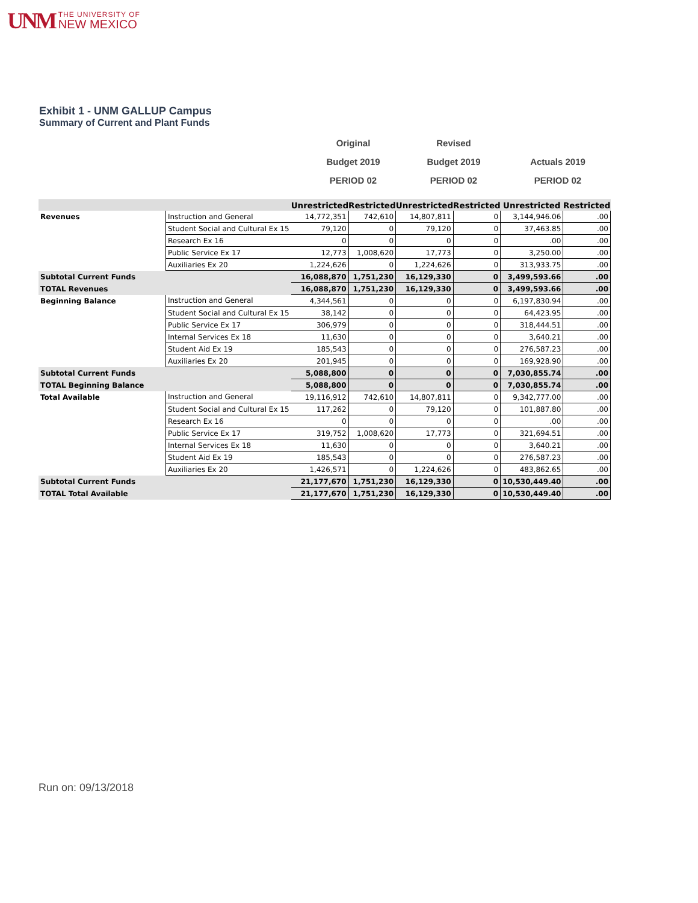UNM
THE UNIVERSITY OF
NEW MEXICO
Exhibit 1 - UNM GALLUP Campus
Summary of Current and Plant Funds
Original
Budget 2019
PERIOD 02
Revised
Budget 2019
PERIOD 02
Actuals 2019
PERIOD 02
| | | Unrestricted | Restricted | Unrestricted | Restricted | Unrestricted | Restricted |
| --- | --- | --- | --- | --- | --- | --- | --- |
| Revenues | Instruction and General | 14,772,351 | 742,610 | 14,807,811 | 0 | 3,144,946.06 | .00 |
| | Student Social and Cultural Ex 15 | 79,120 | 0 | 79,120 | 0 | 37,463.85 | .00 |
| | Research Ex 16 | 0 | 0 | 0 | 0 | .00 | .00 |
| | Public Service Ex 17 | 12,773 | 1,008,620 | 17,773 | 0 | 3,250.00 | .00 |
| | Auxiliaries Ex 20 | 1,224,626 | 0 | 1,224,626 | 0 | 313,933.75 | .00 |
| Subtotal Current Funds | | 16,088,870 | 1,751,230 | 16,129,330 | 0 | 3,499,593.66 | .00 |
| TOTAL Revenues | | 16,088,870 | 1,751,230 | 16,129,330 | 0 | 3,499,593.66 | .00 |
| Beginning Balance | Instruction and General | 4,344,561 | 0 | 0 | 0 | 6,197,830.94 | .00 |
| | Student Social and Cultural Ex 15 | 38,142 | 0 | 0 | 0 | 64,423.95 | .00 |
| | Public Service Ex 17 | 306,979 | 0 | 0 | 0 | 318,444.51 | .00 |
| | Internal Services Ex 18 | 11,630 | 0 | 0 | 0 | 3,640.21 | .00 |
| | Student Aid Ex 19 | 185,543 | 0 | 0 | 0 | 276,587.23 | .00 |
| | Auxiliaries Ex 20 | 201,945 | 0 | 0 | 0 | 169,928.90 | .00 |
| Subtotal Current Funds | | 5,088,800 | 0 | 0 | 0 | 7,030,855.74 | .00 |
| TOTAL Beginning Balance | | 5,088,800 | 0 | 0 | 0 | 7,030,855.74 | .00 |
| Total Available | Instruction and General | 19,116,912 | 742,610 | 14,807,811 | 0 | 9,342,777.00 | .00 |
| | Student Social and Cultural Ex 15 | 117,262 | 0 | 79,120 | 0 | 101,887.80 | .00 |
| | Research Ex 16 | 0 | 0 | 0 | 0 | .00 | .00 |
| | Public Service Ex 17 | 319,752 | 1,008,620 | 17,773 | 0 | 321,694.51 | .00 |
| | Internal Services Ex 18 | 11,630 | 0 | 0 | 0 | 3,640.21 | .00 |
| | Student Aid Ex 19 | 185,543 | 0 | 0 | 0 | 276,587.23 | .00 |
| | Auxiliaries Ex 20 | 1,426,571 | 0 | 1,224,626 | 0 | 483,862.65 | .00 |
| Subtotal Current Funds | | 21,177,670 | 1,751,230 | 16,129,330 | 0 | 10,530,449.40 | .00 |
| TOTAL Total Available | | 21,177,670 | 1,751,230 | 16,129,330 | 0 | 10,530,449.40 | .00 |
Run on: 09/13/2018